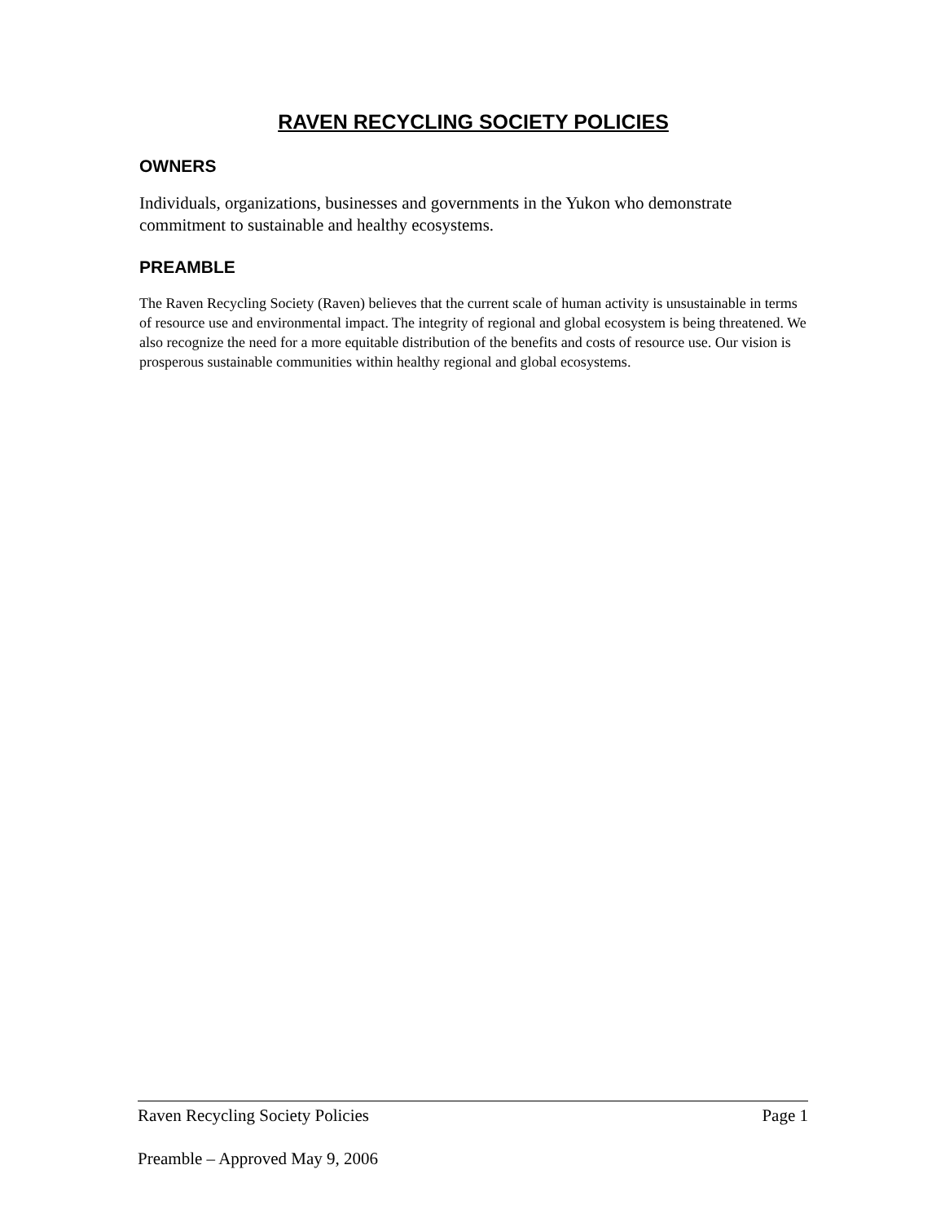RAVEN RECYCLING SOCIETY POLICIES
OWNERS
Individuals, organizations, businesses and governments in the Yukon who demonstrate commitment to sustainable and healthy ecosystems.
PREAMBLE
The Raven Recycling Society (Raven) believes that the current scale of human activity is unsustainable in terms of resource use and environmental impact. The integrity of regional and global ecosystem is being threatened. We also recognize the need for a more equitable distribution of the benefits and costs of resource use. Our vision is prosperous sustainable communities within healthy regional and global ecosystems.
Raven Recycling Society Policies Page 1
Preamble – Approved May 9, 2006